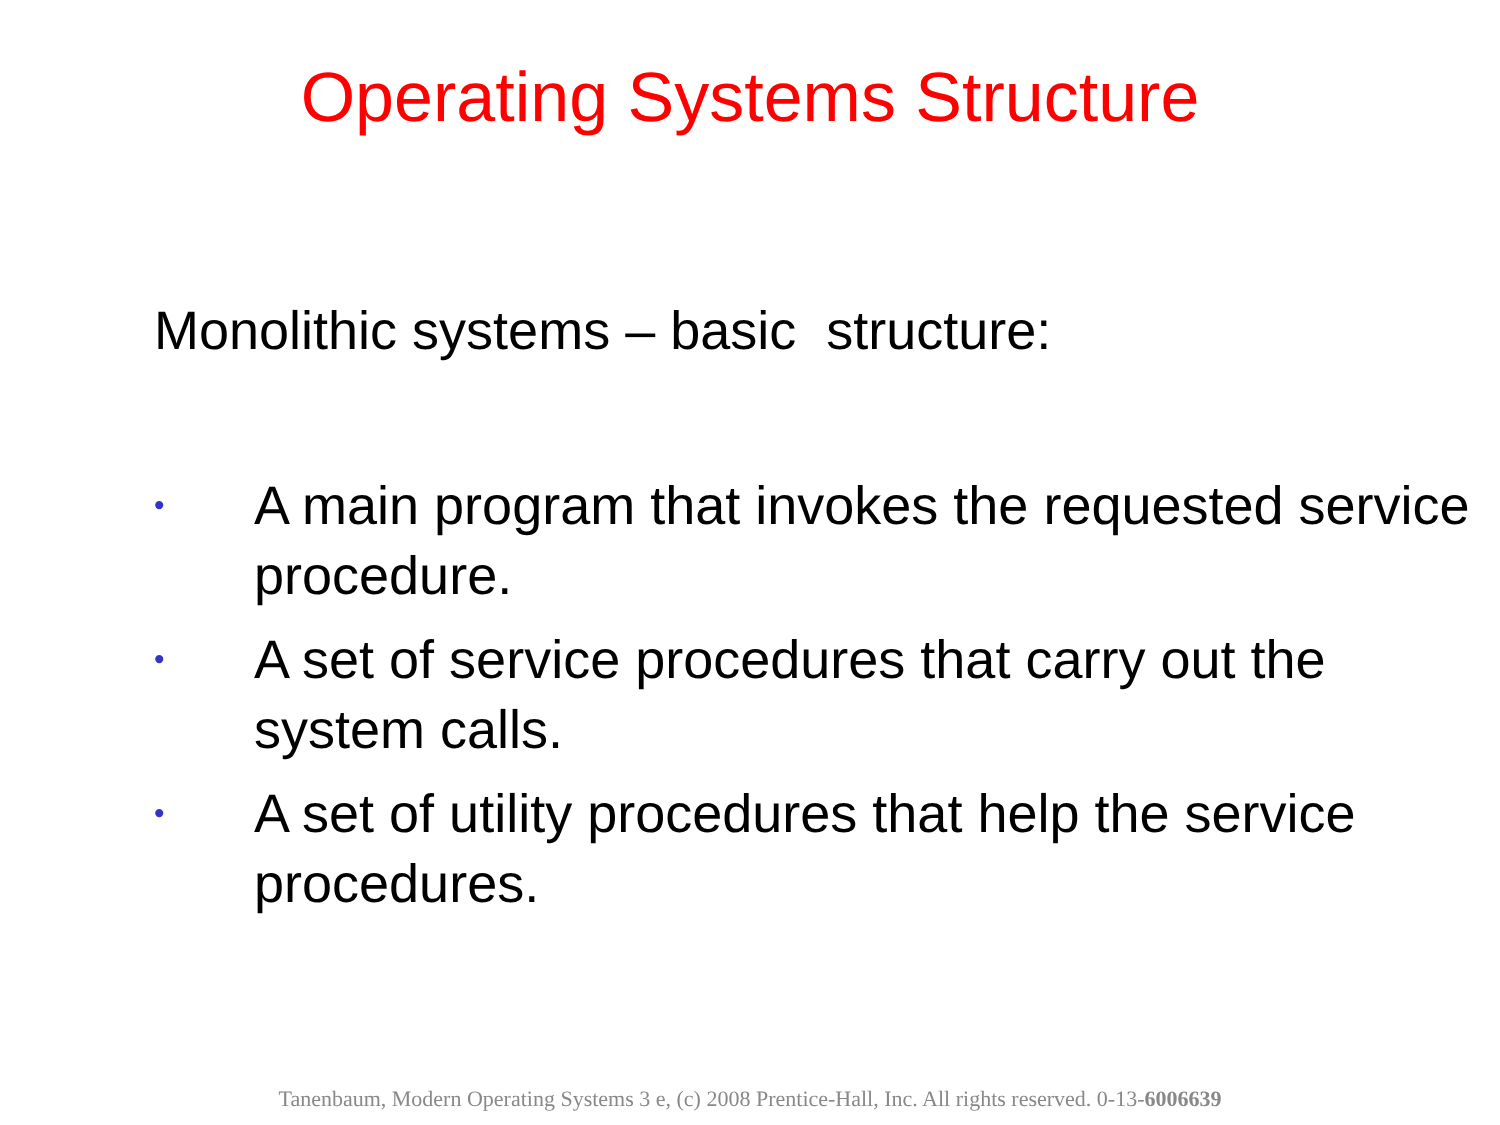Operating Systems Structure
Monolithic systems – basic structure:
• A main program that invokes the requested service procedure.
• A set of service procedures that carry out the system calls.
• A set of utility procedures that help the service procedures.
Tanenbaum, Modern Operating Systems 3 e, (c) 2008 Prentice-Hall, Inc. All rights reserved. 0-13-6006639